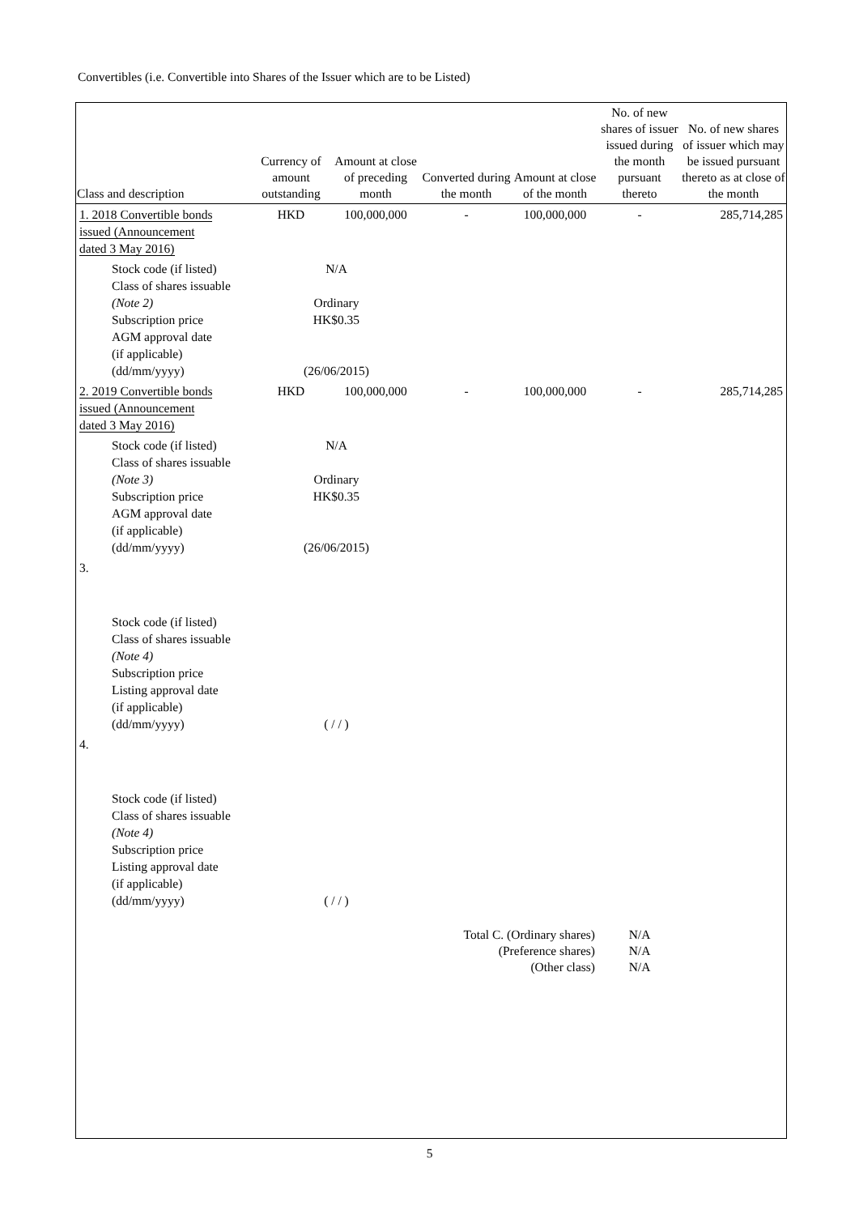Convertibles (i.e. Convertible into Shares of the Issuer which are to be Listed)
| Class and description | Currency of amount outstanding | Amount at close of preceding month | Converted during the month | Amount at close of the month | No. of new shares of issuer issued during the month pursuant thereto | No. of new shares of issuer which may be issued pursuant thereto as at close of the month |
| --- | --- | --- | --- | --- | --- | --- |
| 1. 2018 Convertible bonds issued (Announcement dated 3 May 2016) | HKD | 100,000,000 | - | 100,000,000 | - | 285,714,285 |
| Stock code (if listed) Class of shares issuable (Note 2) Subscription price AGM approval date (if applicable) (dd/mm/yyyy) | N/A Ordinary HK$0.35 (26/06/2015) | | | | | |
| 2. 2019 Convertible bonds issued (Announcement dated 3 May 2016) | HKD | 100,000,000 | - | 100,000,000 | - | 285,714,285 |
| Stock code (if listed) Class of shares issuable (Note 3) Subscription price AGM approval date (if applicable) (dd/mm/yyyy) | N/A Ordinary HK$0.35 (26/06/2015) | | | | | |
| 3. | | | | | | |
| Stock code (if listed) Class of shares issuable (Note 4) Subscription price Listing approval date (if applicable) (dd/mm/yyyy) | ( / / ) | | | | | |
| 4. | | | | | | |
| Stock code (if listed) Class of shares issuable (Note 4) Subscription price Listing approval date (if applicable) (dd/mm/yyyy) | ( / / ) | | | | | |
| | | | Total C. (Ordinary shares) | | N/A | |
| | | | (Preference shares) | | N/A | |
| | | | (Other class) | | N/A | |
5